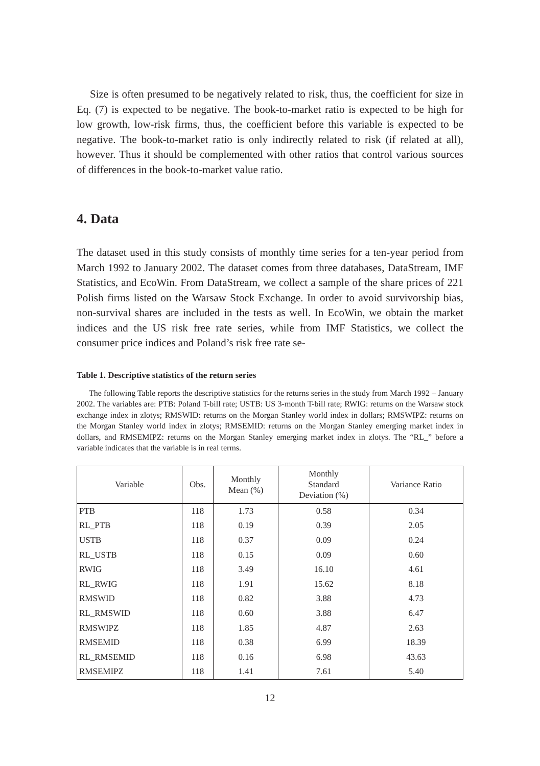Size is often presumed to be negatively related to risk, thus, the coefficient for size in Eq. (7) is expected to be negative. The book-to-market ratio is expected to be high for low growth, low-risk firms, thus, the coefficient before this variable is expected to be negative. The book-to-market ratio is only indirectly related to risk (if related at all), however. Thus it should be complemented with other ratios that control various sources of differences in the book-to-market value ratio.
4. Data
The dataset used in this study consists of monthly time series for a ten-year period from March 1992 to January 2002. The dataset comes from three databases, DataStream, IMF Statistics, and EcoWin. From DataStream, we collect a sample of the share prices of 221 Polish firms listed on the Warsaw Stock Exchange. In order to avoid survivorship bias, non-survival shares are included in the tests as well. In EcoWin, we obtain the market indices and the US risk free rate series, while from IMF Statistics, we collect the consumer price indices and Poland’s risk free rate se-
Table 1. Descriptive statistics of the return series
The following Table reports the descriptive statistics for the returns series in the study from March 1992 – January 2002. The variables are: PTB: Poland T-bill rate; USTB: US 3-month T-bill rate; RWIG: returns on the Warsaw stock exchange index in zlotys; RMSWID: returns on the Morgan Stanley world index in dollars; RMSWIPZ: returns on the Morgan Stanley world index in zlotys; RMSEMID: returns on the Morgan Stanley emerging market index in dollars, and RMSEMIPZ: returns on the Morgan Stanley emerging market index in zlotys. The “RL_” before a variable indicates that the variable is in real terms.
| Variable | Obs. | Monthly Mean (%) | Monthly Standard Deviation (%) | Variance Ratio |
| --- | --- | --- | --- | --- |
| PTB | 118 | 1.73 | 0.58 | 0.34 |
| RL_PTB | 118 | 0.19 | 0.39 | 2.05 |
| USTB | 118 | 0.37 | 0.09 | 0.24 |
| RL_USTB | 118 | 0.15 | 0.09 | 0.60 |
| RWIG | 118 | 3.49 | 16.10 | 4.61 |
| RL_RWIG | 118 | 1.91 | 15.62 | 8.18 |
| RMSWID | 118 | 0.82 | 3.88 | 4.73 |
| RL_RMSWID | 118 | 0.60 | 3.88 | 6.47 |
| RMSWIPZ | 118 | 1.85 | 4.87 | 2.63 |
| RMSEMID | 118 | 0.38 | 6.99 | 18.39 |
| RL_RMSEMID | 118 | 0.16 | 6.98 | 43.63 |
| RMSEMIPZ | 118 | 1.41 | 7.61 | 5.40 |
12